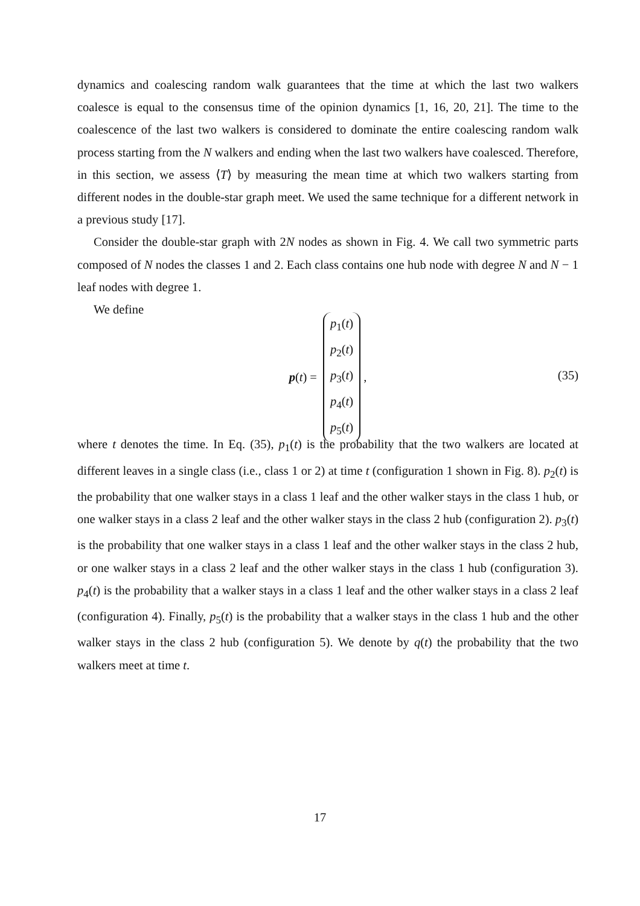dynamics and coalescing random walk guarantees that the time at which the last two walkers coalesce is equal to the consensus time of the opinion dynamics [1, 16, 20, 21]. The time to the coalescence of the last two walkers is considered to dominate the entire coalescing random walk process starting from the N walkers and ending when the last two walkers have coalesced. Therefore, in this section, we assess ⟨T⟩ by measuring the mean time at which two walkers starting from different nodes in the double-star graph meet. We used the same technique for a different network in a previous study [17].
Consider the double-star graph with 2N nodes as shown in Fig. 4. We call two symmetric parts composed of N nodes the classes 1 and 2. Each class contains one hub node with degree N and N − 1 leaf nodes with degree 1.
We define
p(t) = p<sub>1</sub>(t)
p<sub>2</sub>(t)
p<sub>3</sub>(t)
p<sub>4</sub>(t)
p<sub>5</sub>(t) ,
(35)
where t denotes the time. In Eq. (35), p<sub>1</sub>(t) is the probability that the two walkers are located at different leaves in a single class (i.e., class 1 or 2) at time t (configuration 1 shown in Fig. 8). p<sub>2</sub>(t) is the probability that one walker stays in a class 1 leaf and the other walker stays in the class 1 hub, or one walker stays in a class 2 leaf and the other walker stays in the class 2 hub (configuration 2). p<sub>3</sub>(t) is the probability that one walker stays in a class 1 leaf and the other walker stays in the class 2 hub, or one walker stays in a class 2 leaf and the other walker stays in the class 1 hub (configuration 3). p<sub>4</sub>(t) is the probability that a walker stays in a class 1 leaf and the other walker stays in a class 2 leaf (configuration 4). Finally, p<sub>5</sub>(t) is the probability that a walker stays in the class 1 hub and the other walker stays in the class 2 hub (configuration 5). We denote by q(t) the probability that the two walkers meet at time t.
17